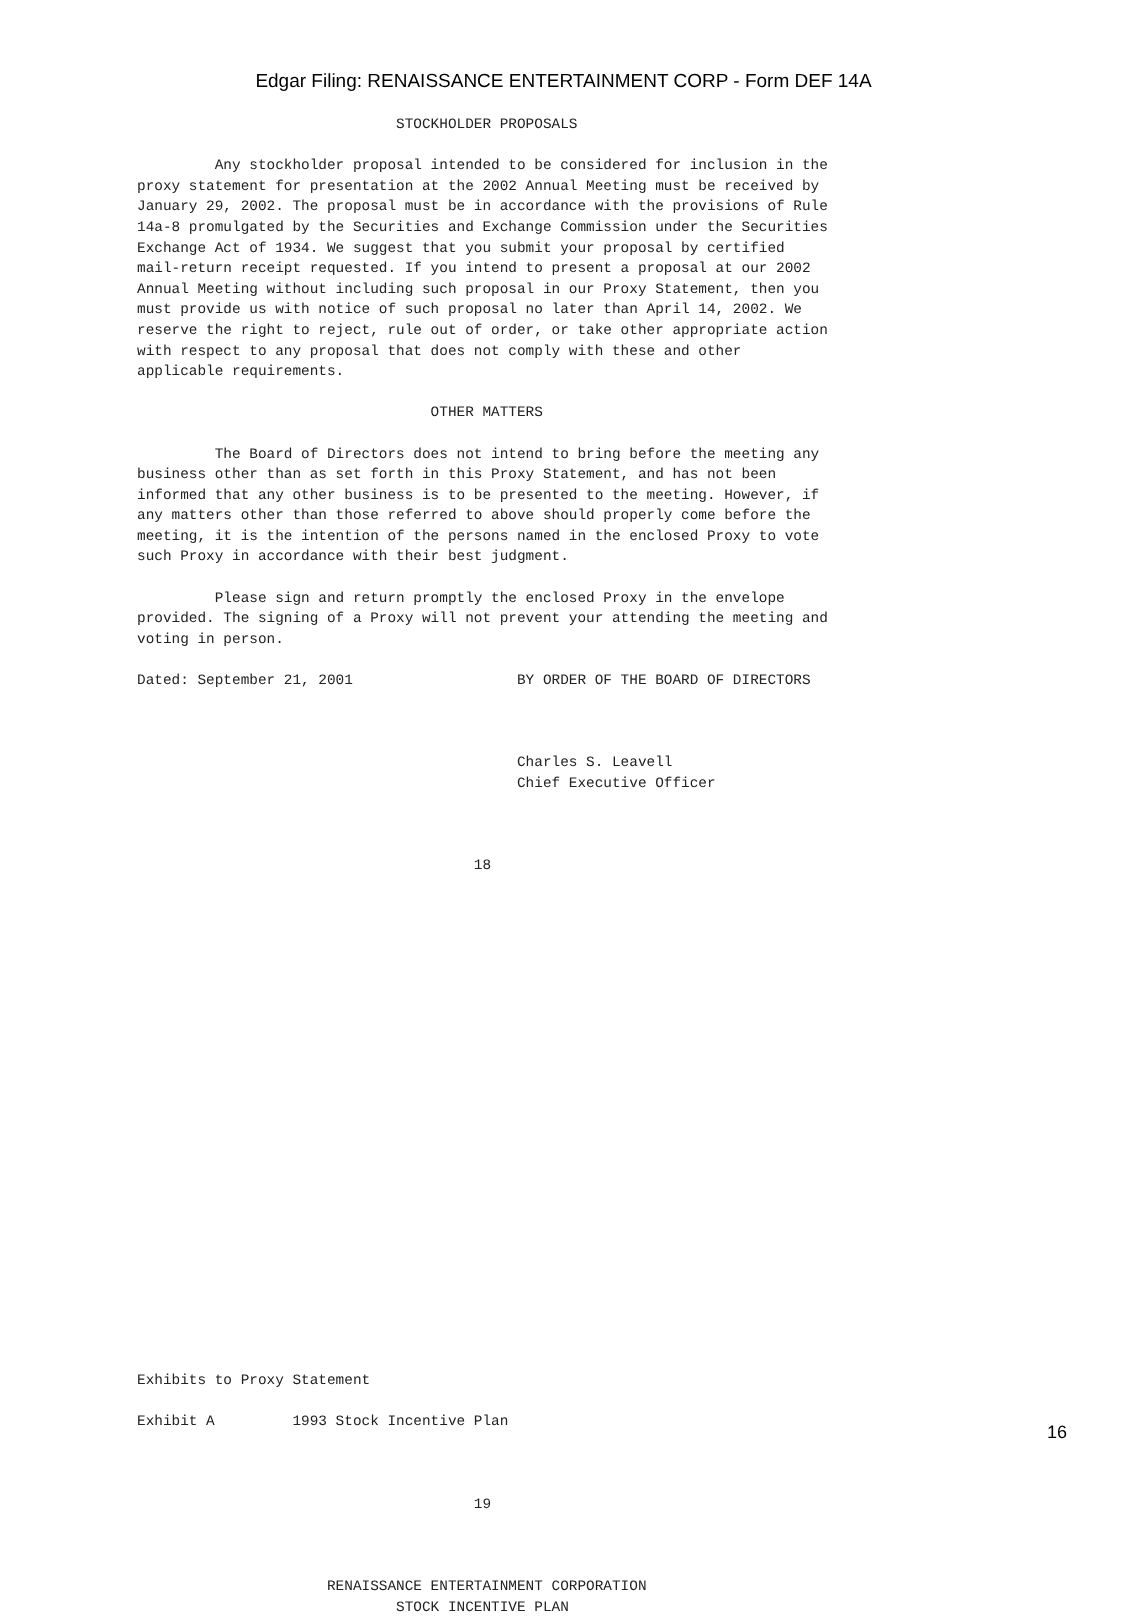Edgar Filing: RENAISSANCE ENTERTAINMENT CORP - Form DEF 14A
                              STOCKHOLDER PROPOSALS

         Any stockholder proposal intended to be considered for inclusion in the
proxy statement for presentation at the 2002 Annual Meeting must be received by
January 29, 2002. The proposal must be in accordance with the provisions of Rule
14a-8 promulgated by the Securities and Exchange Commission under the Securities
Exchange Act of 1934. We suggest that you submit your proposal by certified
mail-return receipt requested. If you intend to present a proposal at our 2002
Annual Meeting without including such proposal in our Proxy Statement, then you
must provide us with notice of such proposal no later than April 14, 2002. We
reserve the right to reject, rule out of order, or take other appropriate action
with respect to any proposal that does not comply with these and other
applicable requirements.

                                  OTHER MATTERS

         The Board of Directors does not intend to bring before the meeting any
business other than as set forth in this Proxy Statement, and has not been
informed that any other business is to be presented to the meeting. However, if
any matters other than those referred to above should properly come before the
meeting, it is the intention of the persons named in the enclosed Proxy to vote
such Proxy in accordance with their best judgment.

         Please sign and return promptly the enclosed Proxy in the envelope
provided. The signing of a Proxy will not prevent your attending the meeting and
voting in person.

Dated: September 21, 2001                   BY ORDER OF THE BOARD OF DIRECTORS



                                            Charles S. Leavell
                                            Chief Executive Officer



                                       18
























Exhibits to Proxy Statement

Exhibit A         1993 Stock Incentive Plan



                                       19



                      RENAISSANCE ENTERTAINMENT CORPORATION
                              STOCK INCENTIVE PLAN
16